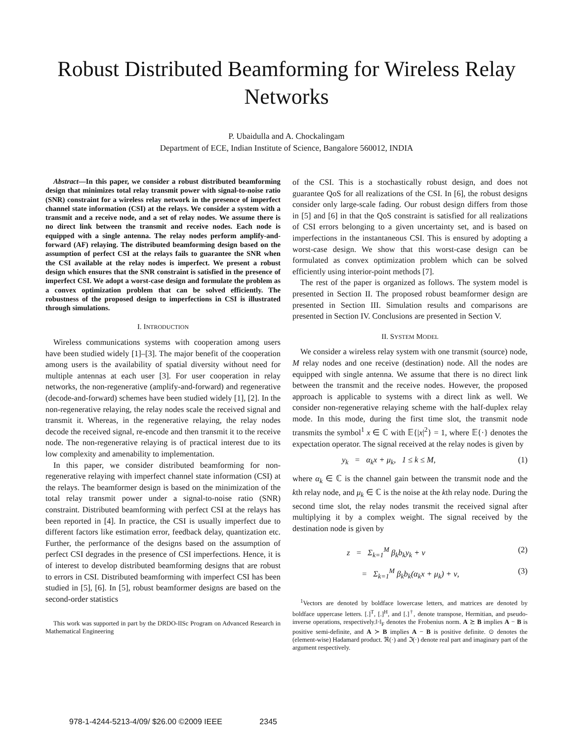Robust Distributed Beamforming for Wireless Relay
Networks
P. Ubaidulla and A. Chockalingam
Department of ECE, Indian Institute of Science, Bangalore 560012, INDIA
Abstract—In this paper, we consider a robust distributed beamforming design that minimizes total relay transmit power with signal-to-noise ratio (SNR) constraint for a wireless relay network in the presence of imperfect channel state information (CSI) at the relays. We consider a system with a transmit and a receive node, and a set of relay nodes. We assume there is no direct link between the transmit and receive nodes. Each node is equipped with a single antenna. The relay nodes perform amplify-and-forward (AF) relaying. The distributed beamforming design based on the assumption of perfect CSI at the relays fails to guarantee the SNR when the CSI available at the relay nodes is imperfect. We present a robust design which ensures that the SNR constraint is satisfied in the presence of imperfect CSI. We adopt a worst-case design and formulate the problem as a convex optimization problem that can be solved efficiently. The robustness of the proposed design to imperfections in CSI is illustrated through simulations.
I. INTRODUCTION
Wireless communications systems with cooperation among users have been studied widely [1]–[3]. The major benefit of the cooperation among users is the availability of spatial diversity without need for multiple antennas at each user [3]. For user cooperation in relay networks, the non-regenerative (amplify-and-forward) and regenerative (decode-and-forward) schemes have been studied widely [1], [2]. In the non-regenerative relaying, the relay nodes scale the received signal and transmit it. Whereas, in the regenerative relaying, the relay nodes decode the received signal, re-encode and then transmit it to the receive node. The non-regenerative relaying is of practical interest due to its low complexity and amenability to implementation.
In this paper, we consider distributed beamforming for non-regenerative relaying with imperfect channel state information (CSI) at the relays. The beamformer design is based on the minimization of the total relay transmit power under a signal-to-noise ratio (SNR) constraint. Distributed beamforming with perfect CSI at the relays has been reported in [4]. In practice, the CSI is usually imperfect due to different factors like estimation error, feedback delay, quantization etc. Further, the performance of the designs based on the assumption of perfect CSI degrades in the presence of CSI imperfections. Hence, it is of interest to develop distributed beamforming designs that are robust to errors in CSI. Distributed beamforming with imperfect CSI has been studied in [5], [6]. In [5], robust beamformer designs are based on the second-order statistics
This work was supported in part by the DRDO-IISc Program on Advanced Research in Mathematical Engineering
of the CSI. This is a stochastically robust design, and does not guarantee QoS for all realizations of the CSI. In [6], the robust designs consider only large-scale fading. Our robust design differs from those in [5] and [6] in that the QoS constraint is satisfied for all realizations of CSI errors belonging to a given uncertainty set, and is based on imperfections in the instantaneous CSI. This is ensured by adopting a worst-case design. We show that this worst-case design can be formulated as convex optimization problem which can be solved efficiently using interior-point methods [7].
The rest of the paper is organized as follows. The system model is presented in Section II. The proposed robust beamformer design are presented in Section III. Simulation results and comparisons are presented in Section IV. Conclusions are presented in Section V.
II. SYSTEM MODEL
We consider a wireless relay system with one transmit (source) node, M relay nodes and one receive (destination) node. All the nodes are equipped with single antenna. We assume that there is no direct link between the transmit and the receive nodes. However, the proposed approach is applicable to systems with a direct link as well. We consider non-regenerative relaying scheme with the half-duplex relay mode. In this mode, during the first time slot, the transmit node transmits the symbol<sup>1</sup> x ∈ ℂ with 𝔼{|x|<sup>2</sup>} = 1, where 𝔼{·} denotes the expectation operator. The signal received at the relay nodes is given by
y<sub>k</sub> = α<sub>k</sub>x + μ<sub>k</sub>, 1 ≤ k ≤ M, (1)
where α<sub>k</sub> ∈ ℂ is the channel gain between the transmit node and the kth relay node, and μ<sub>k</sub> ∈ ℂ is the noise at the kth relay node. During the second time slot, the relay nodes transmit the received signal after multiplying it by a complex weight. The signal received by the destination node is given by
z = Σ<sub>k=1</sub><sup>M</sup> β<sub>k</sub>b<sub>k</sub>y<sub>k</sub> + ν (2)
= Σ<sub>k=1</sub><sup>M</sup> β<sub>k</sub>b<sub>k</sub>(α<sub>k</sub>x + μ<sub>k</sub>) + ν, (3)
<sup>1</sup> Vectors are denoted by boldface lowercase letters, and matrices are denoted by boldface uppercase letters. [.]<sup>T</sup>, [.]<sup>H</sup>, and [.]<sup>†</sup>, denote transpose, Hermitian, and pseudo-inverse operations, respectively.‖·‖<sub>F</sub> denotes the Frobenius norm. A ⪰ B implies A − B is positive semi-definite, and A ≻ B implies A − B is positive definite. ⊙ denotes the (element-wise) Hadamard product. ℜ(·) and ℑ(·) denote real part and imaginary part of the argument respectively.
978-1-4244-5213-4/09/ $26.00 ©2009 IEEE 2345